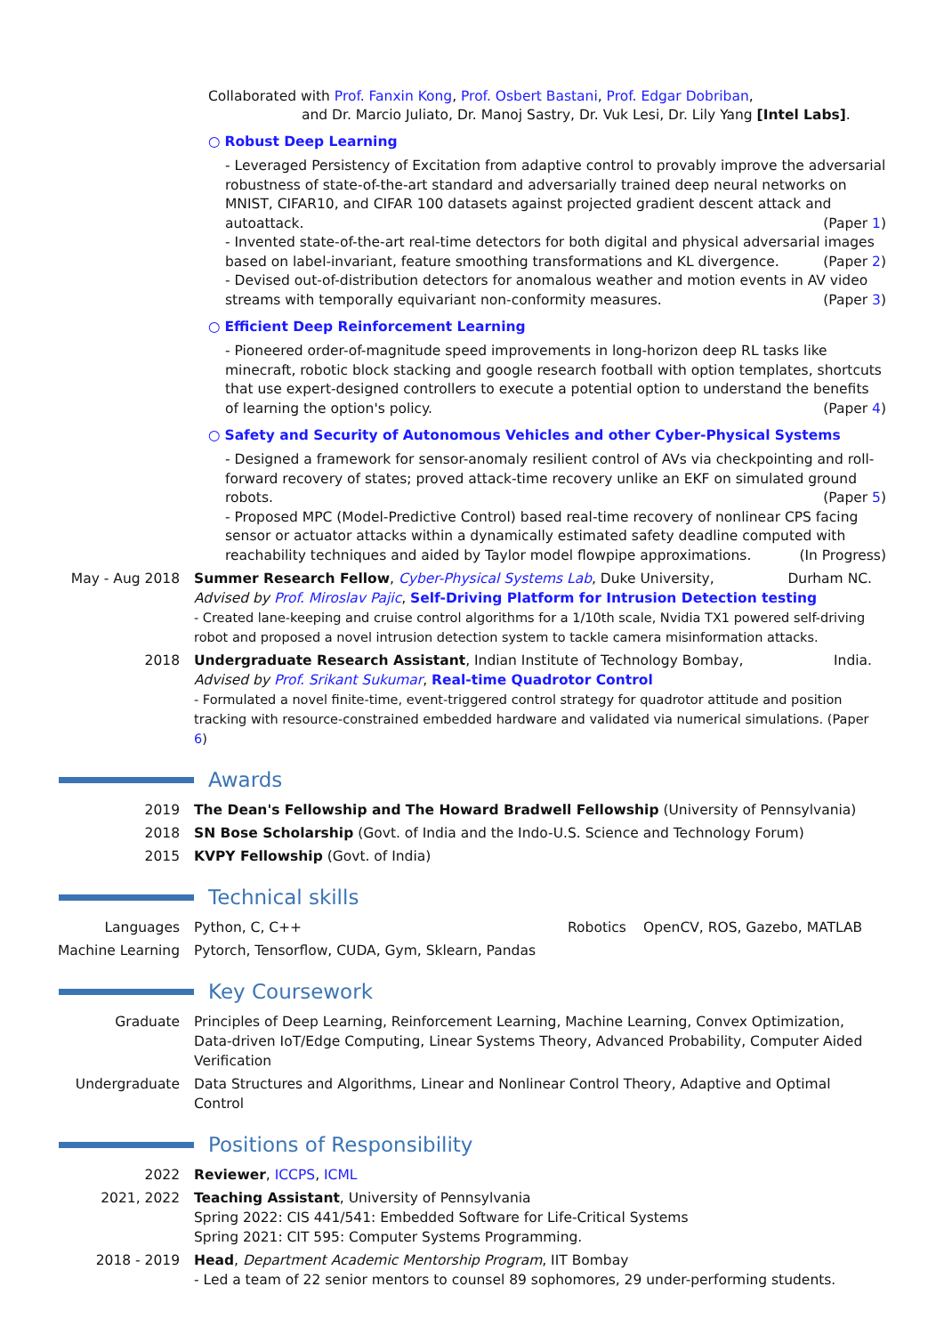Collaborated with Prof. Fanxin Kong, Prof. Osbert Bastani, Prof. Edgar Dobriban,
and Dr. Marcio Juliato, Dr. Manoj Sastry, Dr. Vuk Lesi, Dr. Lily Yang [Intel Labs].
○ Robust Deep Learning
- Leveraged Persistency of Excitation from adaptive control to provably improve the adversarial robustness of state-of-the-art standard and adversarially trained deep neural networks on MNIST, CIFAR10, and CIFAR 100 datasets against projected gradient descent attack and autoattack. (Paper 1)
- Invented state-of-the-art real-time detectors for both digital and physical adversarial images based on label-invariant, feature smoothing transformations and KL divergence. (Paper 2)
- Devised out-of-distribution detectors for anomalous weather and motion events in AV video streams with temporally equivariant non-conformity measures. (Paper 3)
○ Efficient Deep Reinforcement Learning
- Pioneered order-of-magnitude speed improvements in long-horizon deep RL tasks like minecraft, robotic block stacking and google research football with option templates, shortcuts that use expert-designed controllers to execute a potential option to understand the benefits of learning the option's policy. (Paper 4)
○ Safety and Security of Autonomous Vehicles and other Cyber-Physical Systems
- Designed a framework for sensor-anomaly resilient control of AVs via checkpointing and roll-forward recovery of states; proved attack-time recovery unlike an EKF on simulated ground robots. (Paper 5)
- Proposed MPC (Model-Predictive Control) based real-time recovery of nonlinear CPS facing sensor or actuator attacks within a dynamically estimated safety deadline computed with reachability techniques and aided by Taylor model flowpipe approximations. (In Progress)
May - Aug 2018 Summer Research Fellow, Cyber-Physical Systems Lab, Duke University, Durham NC.
Advised by Prof. Miroslav Pajic, Self-Driving Platform for Intrusion Detection testing
- Created lane-keeping and cruise control algorithms for a 1/10th scale, Nvidia TX1 powered self-driving robot and proposed a novel intrusion detection system to tackle camera misinformation attacks.
2018 Undergraduate Research Assistant, Indian Institute of Technology Bombay, India.
Advised by Prof. Srikant Sukumar, Real-time Quadrotor Control
- Formulated a novel finite-time, event-triggered control strategy for quadrotor attitude and position tracking with resource-constrained embedded hardware and validated via numerical simulations. (Paper 6)
Awards
2019 The Dean's Fellowship and The Howard Bradwell Fellowship (University of Pennsylvania)
2018 SN Bose Scholarship (Govt. of India and the Indo-U.S. Science and Technology Forum)
2015 KVPY Fellowship (Govt. of India)
Technical skills
Languages Python, C, C++ Robotics OpenCV, ROS, Gazebo, MATLAB
Machine Learning Pytorch, Tensorflow, CUDA, Gym, Sklearn, Pandas
Key Coursework
Graduate Principles of Deep Learning, Reinforcement Learning, Machine Learning, Convex Optimization, Data-driven IoT/Edge Computing, Linear Systems Theory, Advanced Probability, Computer Aided Verification
Undergraduate Data Structures and Algorithms, Linear and Nonlinear Control Theory, Adaptive and Optimal Control
Positions of Responsibility
2022 Reviewer, ICCPS, ICML
2021, 2022 Teaching Assistant, University of Pennsylvania
Spring 2022: CIS 441/541: Embedded Software for Life-Critical Systems
Spring 2021: CIT 595: Computer Systems Programming.
2018 - 2019 Head, Department Academic Mentorship Program, IIT Bombay
- Led a team of 22 senior mentors to counsel 89 sophomores, 29 under-performing students.